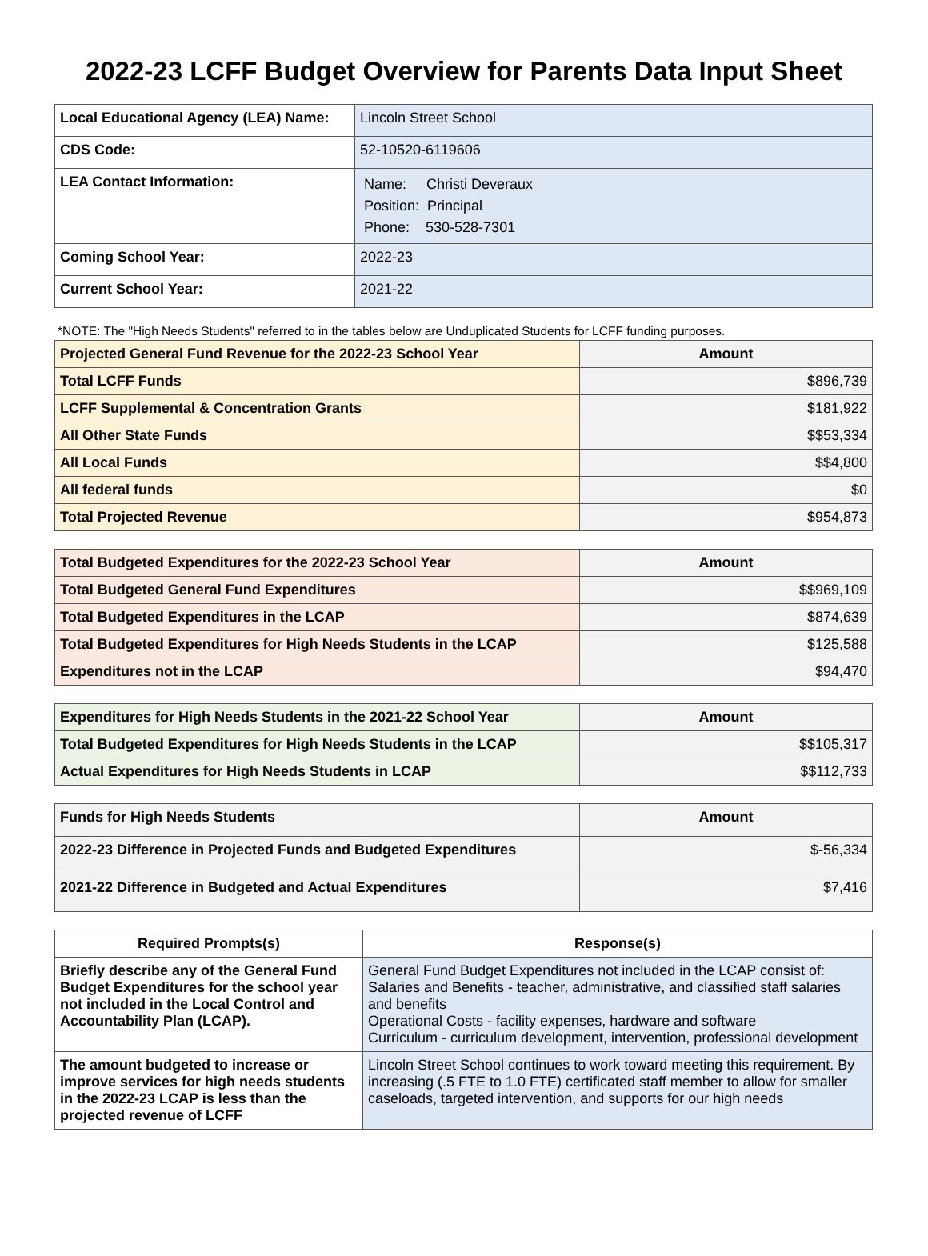2022-23 LCFF Budget Overview for Parents Data Input Sheet
| Local Educational Agency (LEA) Name: | Lincoln Street School |
| CDS Code: | 52-10520-6119606 |
| LEA Contact Information: | Name: Christi Deveraux Position: Principal Phone: 530-528-7301 |
| Coming School Year: | 2022-23 |
| Current School Year: | 2021-22 |
*NOTE: The "High Needs Students" referred to in the tables below are Unduplicated Students for LCFF funding purposes.
| Projected General Fund Revenue for the 2022-23 School Year | Amount |
| --- | --- |
| Total LCFF Funds | $896,739 |
| LCFF Supplemental & Concentration Grants | $181,922 |
| All Other State Funds | $$53,334 |
| All Local Funds | $$4,800 |
| All federal funds | $0 |
| Total Projected Revenue | $954,873 |
| Total Budgeted Expenditures for the 2022-23 School Year | Amount |
| --- | --- |
| Total Budgeted General Fund Expenditures | $$969,109 |
| Total Budgeted Expenditures in the LCAP | $874,639 |
| Total Budgeted Expenditures for High Needs Students in the LCAP | $125,588 |
| Expenditures not in the LCAP | $94,470 |
| Expenditures for High Needs Students in the 2021-22 School Year | Amount |
| --- | --- |
| Total Budgeted Expenditures for High Needs Students in the LCAP | $$105,317 |
| Actual Expenditures for High Needs Students in LCAP | $$112,733 |
| Funds for High Needs Students | Amount |
| --- | --- |
| 2022-23 Difference in Projected Funds and Budgeted Expenditures | $-56,334 |
| 2021-22 Difference in Budgeted and Actual Expenditures | $7,416 |
| Required Prompts(s) | Response(s) |
| --- | --- |
| Briefly describe any of the General Fund Budget Expenditures for the school year not included in the Local Control and Accountability Plan (LCAP). | General Fund Budget Expenditures not included in the LCAP consist of: Salaries and Benefits - teacher, administrative, and classified staff salaries and benefits Operational Costs - facility expenses, hardware and software Curriculum - curriculum development, intervention, professional development |
| The amount budgeted to increase or improve services for high needs students in the 2022-23 LCAP is less than the projected revenue of LCFF | Lincoln Street School continues to work toward meeting this requirement. By increasing (.5 FTE to 1.0 FTE) certificated staff member to allow for smaller caseloads, targeted intervention, and supports for our high needs |